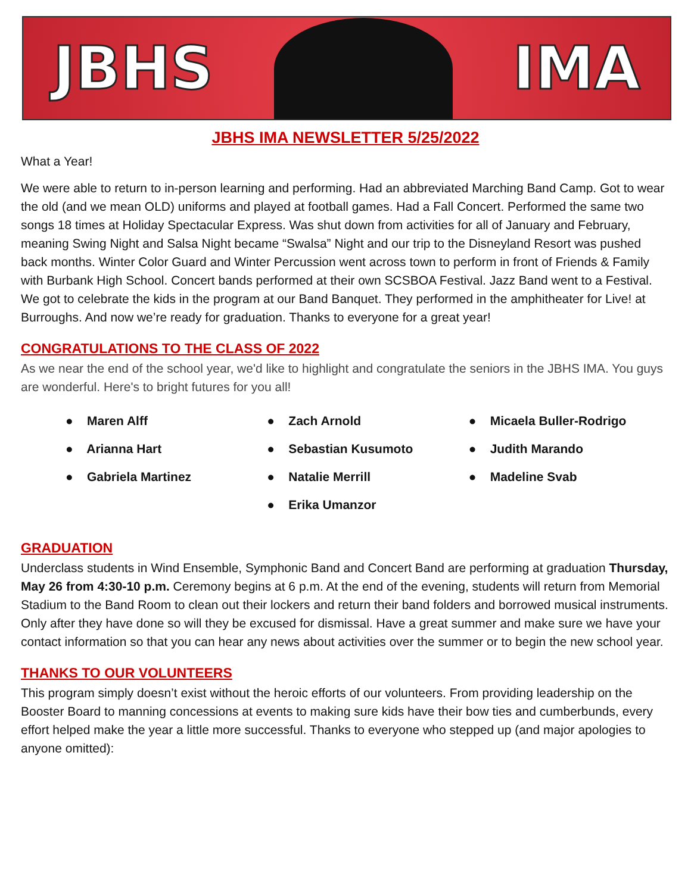JBHS IMA
JBHS IMA NEWSLETTER 5/25/2022
What a Year!
We were able to return to in-person learning and performing. Had an abbreviated Marching Band Camp. Got to wear the old (and we mean OLD) uniforms and played at football games. Had a Fall Concert. Performed the same two songs 18 times at Holiday Spectacular Express. Was shut down from activities for all of January and February, meaning Swing Night and Salsa Night became “Swalsa” Night and our trip to the Disneyland Resort was pushed back months. Winter Color Guard and Winter Percussion went across town to perform in front of Friends & Family with Burbank High School. Concert bands performed at their own SCSBOA Festival. Jazz Band went to a Festival. We got to celebrate the kids in the program at our Band Banquet. They performed in the amphitheater for Live! at Burroughs. And now we’re ready for graduation. Thanks to everyone for a great year!
CONGRATULATIONS TO THE CLASS OF 2022
As we near the end of the school year, we'd like to highlight and congratulate the seniors in the JBHS IMA. You guys are wonderful. Here's to bright futures for you all!
● Maren Alff
● Arianna Hart
● Gabriela Martinez
● Zach Arnold
● Sebastian Kusumoto
● Natalie Merrill
● Erika Umanzor
● Micaela Buller-Rodrigo
● Judith Marando
● Madeline Svab
GRADUATION
Underclass students in Wind Ensemble, Symphonic Band and Concert Band are performing at graduation Thursday, May 26 from 4:30-10 p.m. Ceremony begins at 6 p.m. At the end of the evening, students will return from Memorial Stadium to the Band Room to clean out their lockers and return their band folders and borrowed musical instruments. Only after they have done so will they be excused for dismissal. Have a great summer and make sure we have your contact information so that you can hear any news about activities over the summer or to begin the new school year.
THANKS TO OUR VOLUNTEERS
This program simply doesn’t exist without the heroic efforts of our volunteers. From providing leadership on the Booster Board to manning concessions at events to making sure kids have their bow ties and cumberbunds, every effort helped make the year a little more successful. Thanks to everyone who stepped up (and major apologies to anyone omitted):